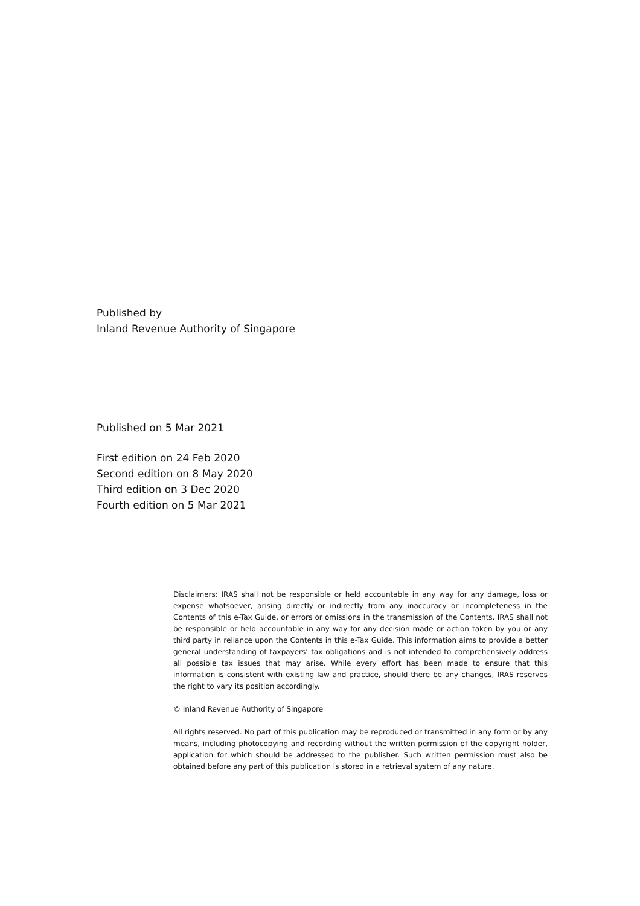Published by
Inland Revenue Authority of Singapore
Published on 5 Mar 2021
First edition on 24 Feb 2020
Second edition on 8 May 2020
Third edition on 3 Dec 2020
Fourth edition on 5 Mar 2021
Disclaimers: IRAS shall not be responsible or held accountable in any way for any damage, loss or expense whatsoever, arising directly or indirectly from any inaccuracy or incompleteness in the Contents of this e-Tax Guide, or errors or omissions in the transmission of the Contents. IRAS shall not be responsible or held accountable in any way for any decision made or action taken by you or any third party in reliance upon the Contents in this e-Tax Guide. This information aims to provide a better general understanding of taxpayers’ tax obligations and is not intended to comprehensively address all possible tax issues that may arise. While every effort has been made to ensure that this information is consistent with existing law and practice, should there be any changes, IRAS reserves the right to vary its position accordingly.
© Inland Revenue Authority of Singapore
All rights reserved. No part of this publication may be reproduced or transmitted in any form or by any means, including photocopying and recording without the written permission of the copyright holder, application for which should be addressed to the publisher. Such written permission must also be obtained before any part of this publication is stored in a retrieval system of any nature.